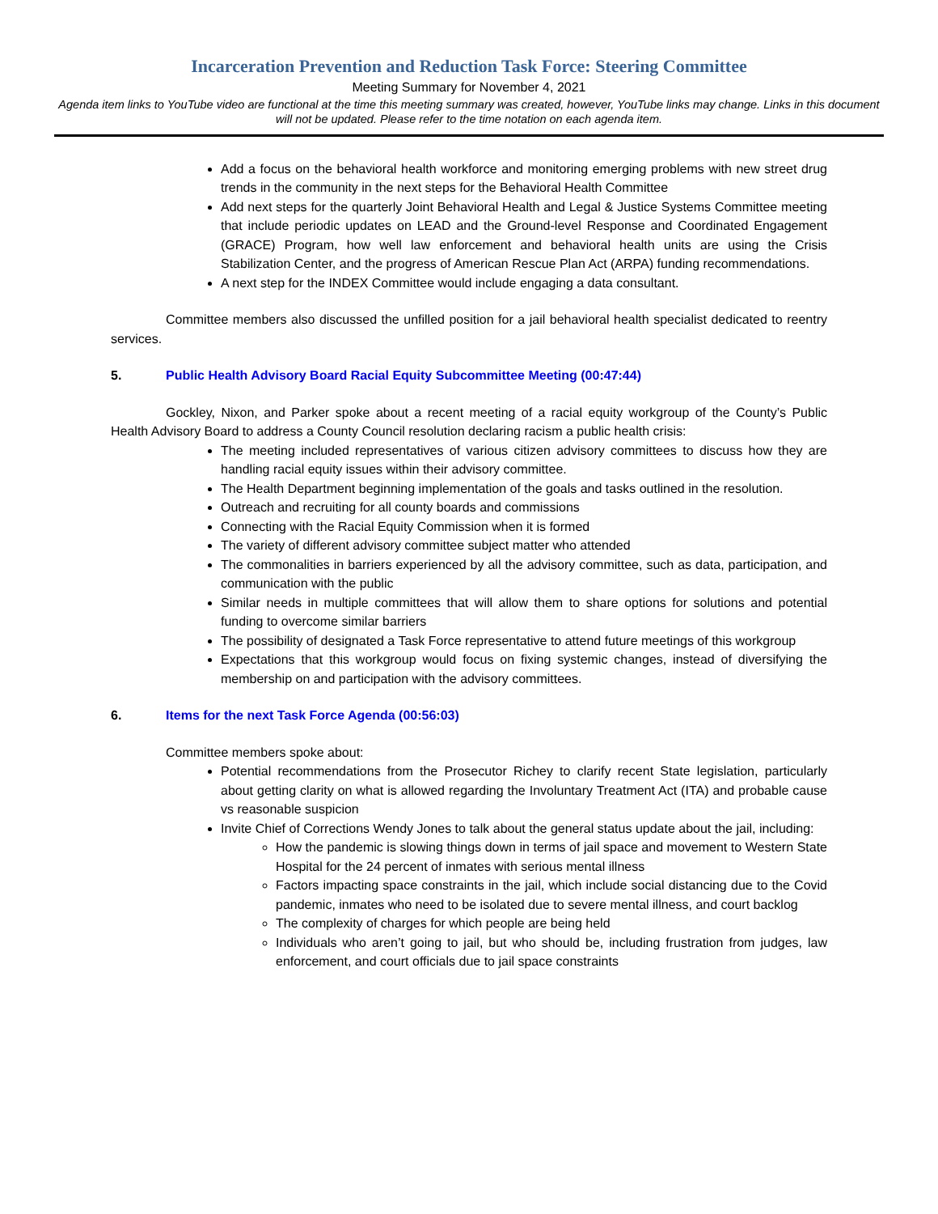Incarceration Prevention and Reduction Task Force: Steering Committee
Meeting Summary for November 4, 2021
Agenda item links to YouTube video are functional at the time this meeting summary was created, however, YouTube links may change. Links in this document will not be updated. Please refer to the time notation on each agenda item.
Add a focus on the behavioral health workforce and monitoring emerging problems with new street drug trends in the community in the next steps for the Behavioral Health Committee
Add next steps for the quarterly Joint Behavioral Health and Legal & Justice Systems Committee meeting that include periodic updates on LEAD and the Ground-level Response and Coordinated Engagement (GRACE) Program, how well law enforcement and behavioral health units are using the Crisis Stabilization Center, and the progress of American Rescue Plan Act (ARPA) funding recommendations.
A next step for the INDEX Committee would include engaging a data consultant.
Committee members also discussed the unfilled position for a jail behavioral health specialist dedicated to reentry services.
5. Public Health Advisory Board Racial Equity Subcommittee Meeting (00:47:44)
Gockley, Nixon, and Parker spoke about a recent meeting of a racial equity workgroup of the County’s Public Health Advisory Board to address a County Council resolution declaring racism a public health crisis:
The meeting included representatives of various citizen advisory committees to discuss how they are handling racial equity issues within their advisory committee.
The Health Department beginning implementation of the goals and tasks outlined in the resolution.
Outreach and recruiting for all county boards and commissions
Connecting with the Racial Equity Commission when it is formed
The variety of different advisory committee subject matter who attended
The commonalities in barriers experienced by all the advisory committee, such as data, participation, and communication with the public
Similar needs in multiple committees that will allow them to share options for solutions and potential funding to overcome similar barriers
The possibility of designated a Task Force representative to attend future meetings of this workgroup
Expectations that this workgroup would focus on fixing systemic changes, instead of diversifying the membership on and participation with the advisory committees.
6. Items for the next Task Force Agenda (00:56:03)
Committee members spoke about:
Potential recommendations from the Prosecutor Richey to clarify recent State legislation, particularly about getting clarity on what is allowed regarding the Involuntary Treatment Act (ITA) and probable cause vs reasonable suspicion
Invite Chief of Corrections Wendy Jones to talk about the general status update about the jail, including:
How the pandemic is slowing things down in terms of jail space and movement to Western State Hospital for the 24 percent of inmates with serious mental illness
Factors impacting space constraints in the jail, which include social distancing due to the Covid pandemic, inmates who need to be isolated due to severe mental illness, and court backlog
The complexity of charges for which people are being held
Individuals who aren’t going to jail, but who should be, including frustration from judges, law enforcement, and court officials due to jail space constraints